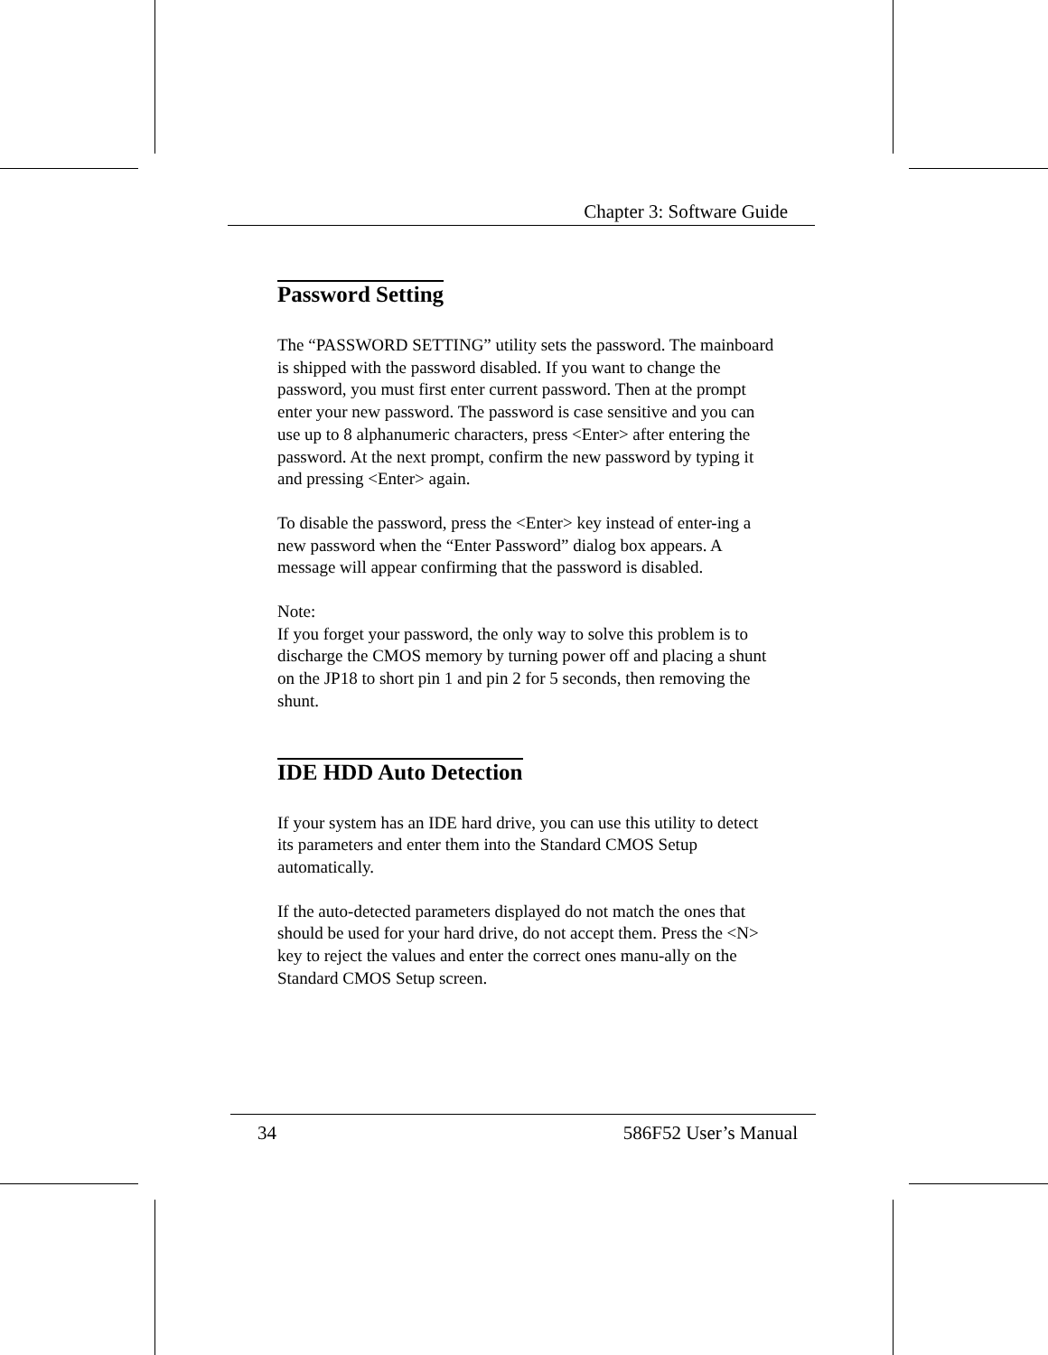Chapter 3: Software Guide
Password Setting
The “PASSWORD SETTING” utility sets the password. The mainboard is shipped with the password disabled. If you want to change the password, you must first enter current password. Then at the prompt enter your new password. The password is case sensitive and you can use up to 8 alphanumeric characters, press <Enter> after entering the password. At the next prompt, confirm the new password by typing it and pressing <Enter> again.
To disable the password, press the <Enter> key instead of enter-ing a new password when the “Enter Password” dialog box appears. A message will appear confirming that the password is disabled.
Note:
If you forget your password, the only way to solve this problem is to discharge the CMOS memory by turning power off and placing a shunt on the JP18 to short pin 1 and pin 2 for 5 seconds, then removing the shunt.
IDE HDD Auto Detection
If your system has an IDE hard drive, you can use this utility to detect its parameters and enter them into the Standard CMOS Setup automatically.
If the auto-detected parameters displayed do not match the ones that should be used for your hard drive, do not accept them. Press the <N> key to reject the values and enter the correct ones manu-ally on the Standard CMOS Setup screen.
34 586F52 User’s Manual